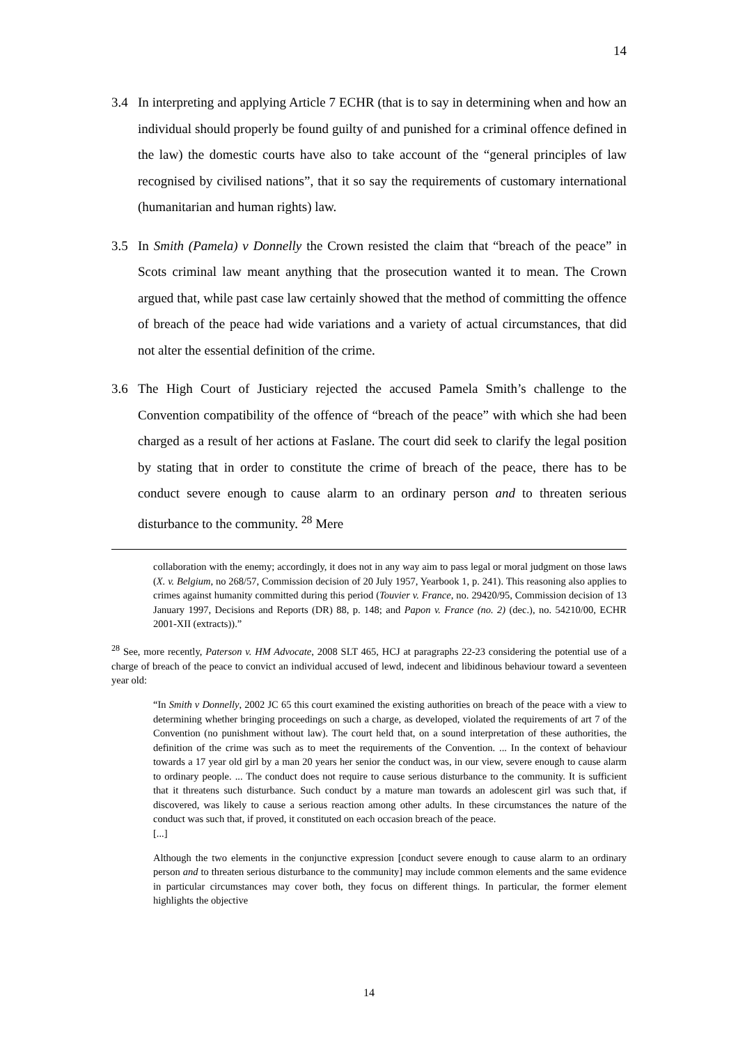14
3.4 In interpreting and applying Article 7 ECHR (that is to say in determining when and how an individual should properly be found guilty of and punished for a criminal offence defined in the law) the domestic courts have also to take account of the “general principles of law recognised by civilised nations”, that it so say the requirements of customary international (humanitarian and human rights) law.
3.5 In Smith (Pamela) v Donnelly the Crown resisted the claim that “breach of the peace” in Scots criminal law meant anything that the prosecution wanted it to mean. The Crown argued that, while past case law certainly showed that the method of committing the offence of breach of the peace had wide variations and a variety of actual circumstances, that did not alter the essential definition of the crime.
3.6 The High Court of Justiciary rejected the accused Pamela Smith’s challenge to the Convention compatibility of the offence of “breach of the peace” with which she had been charged as a result of her actions at Faslane. The court did seek to clarify the legal position by stating that in order to constitute the crime of breach of the peace, there has to be conduct severe enough to cause alarm to an ordinary person and to threaten serious disturbance to the community. <sup>28</sup> Mere
collaboration with the enemy; accordingly, it does not in any way aim to pass legal or moral judgment on those laws (X. v. Belgium, no 268/57, Commission decision of 20 July 1957, Yearbook 1, p. 241). This reasoning also applies to crimes against humanity committed during this period (Touvier v. France, no. 29420/95, Commission decision of 13 January 1997, Decisions and Reports (DR) 88, p. 148; and Papon v. France (no. 2) (dec.), no. 54210/00, ECHR 2001-XII (extracts)).”
<sup>28</sup> See, more recently, Paterson v. HM Advocate, 2008 SLT 465, HCJ at paragraphs 22-23 considering the potential use of a charge of breach of the peace to convict an individual accused of lewd, indecent and libidinous behaviour toward a seventeen year old:
“In Smith v Donnelly, 2002 JC 65 this court examined the existing authorities on breach of the peace with a view to determining whether bringing proceedings on such a charge, as developed, violated the requirements of art 7 of the Convention (no punishment without law). The court held that, on a sound interpretation of these authorities, the definition of the crime was such as to meet the requirements of the Convention. ... In the context of behaviour towards a 17 year old girl by a man 20 years her senior the conduct was, in our view, severe enough to cause alarm to ordinary people. ... The conduct does not require to cause serious disturbance to the community. It is sufficient that it threatens such disturbance. Such conduct by a mature man towards an adolescent girl was such that, if discovered, was likely to cause a serious reaction among other adults. In these circumstances the nature of the conduct was such that, if proved, it constituted on each occasion breach of the peace.
[...]
Although the two elements in the conjunctive expression [conduct severe enough to cause alarm to an ordinary person and to threaten serious disturbance to the community] may include common elements and the same evidence in particular circumstances may cover both, they focus on different things. In particular, the former element highlights the objective
14